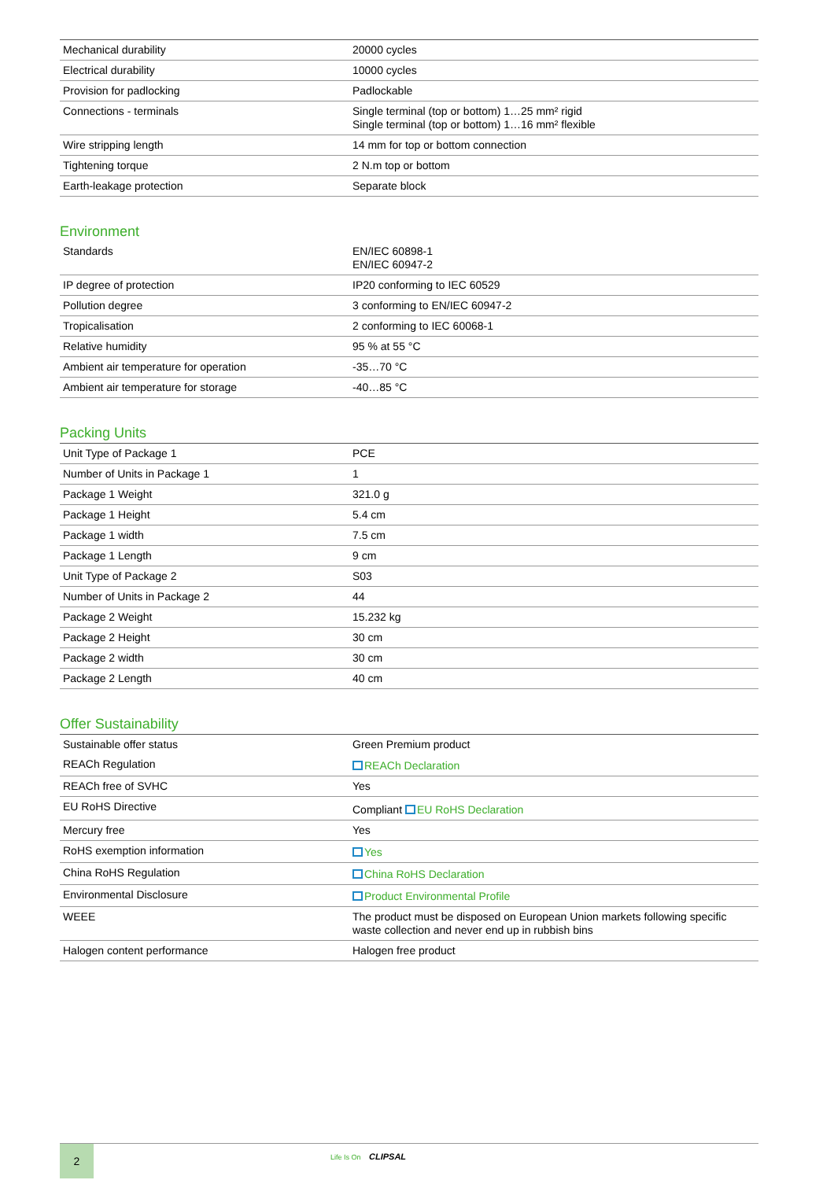| Mechanical durability | 20000 cycles |
| Electrical durability | 10000 cycles |
| Provision for padlocking | Padlockable |
| Connections - terminals | Single terminal (top or bottom) 1…25 mm² rigid Single terminal (top or bottom) 1…16 mm² flexible |
| Wire stripping length | 14 mm for top or bottom connection |
| Tightening torque | 2 N.m top or bottom |
| Earth-leakage protection | Separate block |
Environment
| Standards | EN/IEC 60898-1 EN/IEC 60947-2 |
| IP degree of protection | IP20 conforming to IEC 60529 |
| Pollution degree | 3 conforming to EN/IEC 60947-2 |
| Tropicalisation | 2 conforming to IEC 60068-1 |
| Relative humidity | 95 % at 55 °C |
| Ambient air temperature for operation | -35…70 °C |
| Ambient air temperature for storage | -40…85 °C |
Packing Units
| Unit Type of Package 1 | PCE |
| Number of Units in Package 1 | 1 |
| Package 1 Weight | 321.0 g |
| Package 1 Height | 5.4 cm |
| Package 1 width | 7.5 cm |
| Package 1 Length | 9 cm |
| Unit Type of Package 2 | S03 |
| Number of Units in Package 2 | 44 |
| Package 2 Weight | 15.232 kg |
| Package 2 Height | 30 cm |
| Package 2 width | 30 cm |
| Package 2 Length | 40 cm |
Offer Sustainability
| Sustainable offer status | Green Premium product |
| REACh Regulation | REACh Declaration |
| REACh free of SVHC | Yes |
| EU RoHS Directive | Compliant EU RoHS Declaration |
| Mercury free | Yes |
| RoHS exemption information | Yes |
| China RoHS Regulation | China RoHS Declaration |
| Environmental Disclosure | Product Environmental Profile |
| WEEE | The product must be disposed on European Union markets following specific waste collection and never end up in rubbish bins |
| Halogen content performance | Halogen free product |
2 Life Is On CLIPSAL